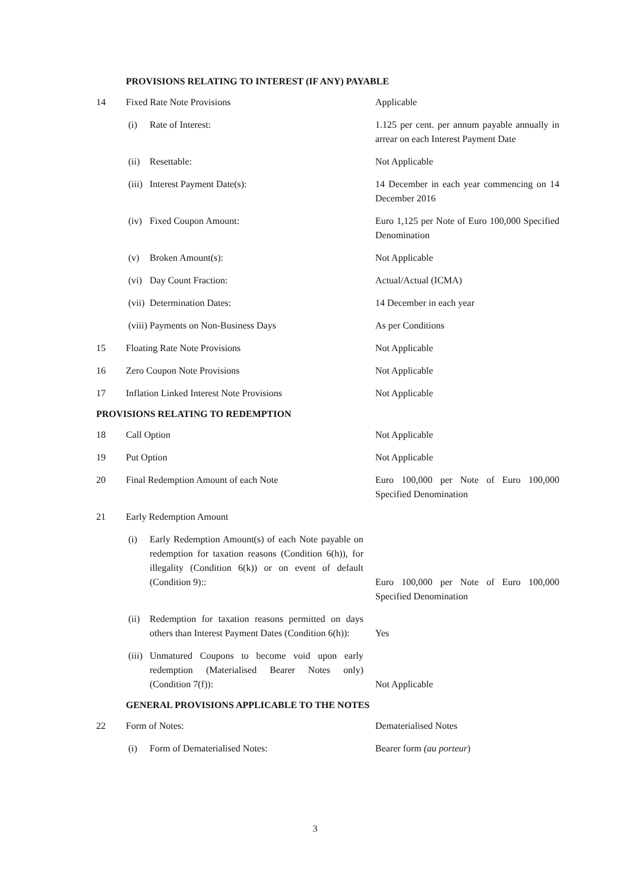PROVISIONS RELATING TO INTEREST (IF ANY) PAYABLE
| 14 | Fixed Rate Note Provisions | | Applicable |
| | (i) | Rate of Interest: | 1.125 per cent. per annum payable annually in arrear on each Interest Payment Date |
| | (ii) | Resettable: | Not Applicable |
| | (iii) | Interest Payment Date(s): | 14 December in each year commencing on 14 December 2016 |
| | (iv) | Fixed Coupon Amount: | Euro 1,125 per Note of Euro 100,000 Specified Denomination |
| | (v) | Broken Amount(s): | Not Applicable |
| | (vi) | Day Count Fraction: | Actual/Actual (ICMA) |
| | (vii) | Determination Dates: | 14 December in each year |
| | (viii) | Payments on Non-Business Days | As per Conditions |
| 15 | Floating Rate Note Provisions | | Not Applicable |
| 16 | Zero Coupon Note Provisions | | Not Applicable |
| 17 | Inflation Linked Interest Note Provisions | | Not Applicable |
PROVISIONS RELATING TO REDEMPTION
| 18 | Call Option | | Not Applicable |
| 19 | Put Option | | Not Applicable |
| 20 | Final Redemption Amount of each Note | | Euro 100,000 per Note of Euro 100,000 Specified Denomination |
| 21 | Early Redemption Amount | | |
| | (i) | Early Redemption Amount(s) of each Note payable on redemption for taxation reasons (Condition 6(h)), for illegality (Condition 6(k)) or on event of default (Condition 9):: | Euro 100,000 per Note of Euro 100,000 Specified Denomination |
| | (ii) | Redemption for taxation reasons permitted on days others than Interest Payment Dates (Condition 6(h)): | Yes |
| | (iii) | Unmatured Coupons to become void upon early redemption (Materialised Bearer Notes only) (Condition 7(f)): | Not Applicable |
GENERAL PROVISIONS APPLICABLE TO THE NOTES
| 22 | Form of Notes: | | Dematerialised Notes |
| | (i) | Form of Dematerialised Notes: | Bearer form (au porteur ) |
3